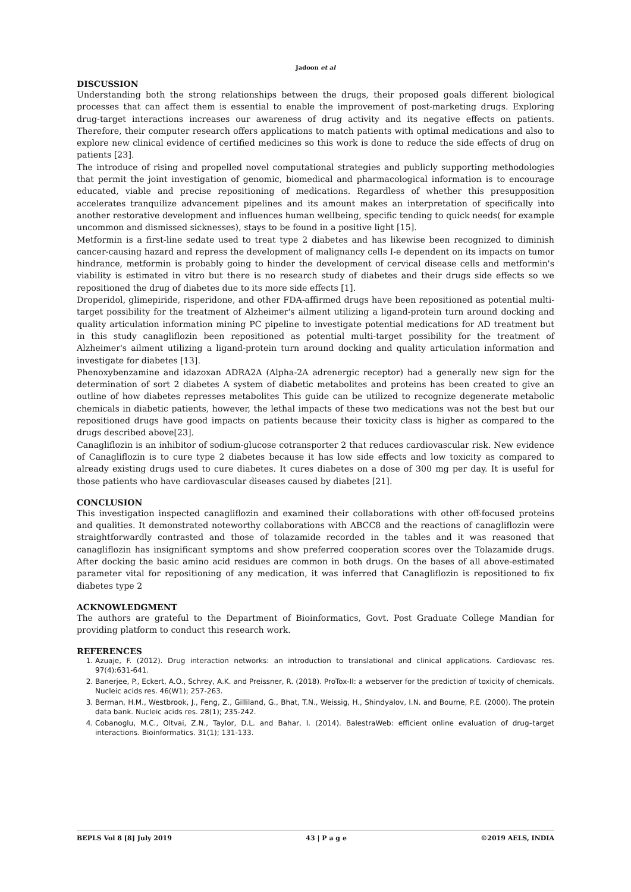Jadoon et al
DISCUSSION
Understanding both the strong relationships between the drugs, their proposed goals different biological processes that can affect them is essential to enable the improvement of post-marketing drugs. Exploring drug-target interactions increases our awareness of drug activity and its negative effects on patients. Therefore, their computer research offers applications to match patients with optimal medications and also to explore new clinical evidence of certified medicines so this work is done to reduce the side effects of drug on patients [23].
The introduce of rising and propelled novel computational strategies and publicly supporting methodologies that permit the joint investigation of genomic, biomedical and pharmacological information is to encourage educated, viable and precise repositioning of medications. Regardless of whether this presupposition accelerates tranquilize advancement pipelines and its amount makes an interpretation of specifically into another restorative development and influences human wellbeing, specific tending to quick needs( for example uncommon and dismissed sicknesses), stays to be found in a positive light [15].
Metformin is a first-line sedate used to treat type 2 diabetes and has likewise been recognized to diminish cancer-causing hazard and repress the development of malignancy cells I-e dependent on its impacts on tumor hindrance, metformin is probably going to hinder the development of cervical disease cells and metformin's viability is estimated in vitro but there is no research study of diabetes and their drugs side effects so we repositioned the drug of diabetes due to its more side effects [1].
Droperidol, glimepiride, risperidone, and other FDA-affirmed drugs have been repositioned as potential multi-target possibility for the treatment of Alzheimer's ailment utilizing a ligand-protein turn around docking and quality articulation information mining PC pipeline to investigate potential medications for AD treatment but in this study canagliflozin been repositioned as potential multi-target possibility for the treatment of Alzheimer's ailment utilizing a ligand-protein turn around docking and quality articulation information and investigate for diabetes [13].
Phenoxybenzamine and idazoxan ADRA2A (Alpha-2A adrenergic receptor) had a generally new sign for the determination of sort 2 diabetes A system of diabetic metabolites and proteins has been created to give an outline of how diabetes represses metabolites This guide can be utilized to recognize degenerate metabolic chemicals in diabetic patients, however, the lethal impacts of these two medications was not the best but our repositioned drugs have good impacts on patients because their toxicity class is higher as compared to the drugs described above[23].
Canagliflozin is an inhibitor of sodium-glucose cotransporter 2 that reduces cardiovascular risk. New evidence of Canagliflozin is to cure type 2 diabetes because it has low side effects and low toxicity as compared to already existing drugs used to cure diabetes. It cures diabetes on a dose of 300 mg per day. It is useful for those patients who have cardiovascular diseases caused by diabetes [21].
CONCLUSION
This investigation inspected canagliflozin and examined their collaborations with other off-focused proteins and qualities. It demonstrated noteworthy collaborations with ABCC8 and the reactions of canagliflozin were straightforwardly contrasted and those of tolazamide recorded in the tables and it was reasoned that canagliflozin has insignificant symptoms and show preferred cooperation scores over the Tolazamide drugs. After docking the basic amino acid residues are common in both drugs. On the bases of all above-estimated parameter vital for repositioning of any medication, it was inferred that Canagliflozin is repositioned to fix diabetes type 2
ACKNOWLEDGMENT
The authors are grateful to the Department of Bioinformatics, Govt. Post Graduate College Mandian for providing platform to conduct this research work.
REFERENCES
1. Azuaje, F. (2012). Drug interaction networks: an introduction to translational and clinical applications. Cardiovasc res. 97(4):631-641.
2. Banerjee, P., Eckert, A.O., Schrey, A.K. and Preissner, R. (2018). ProTox-II: a webserver for the prediction of toxicity of chemicals. Nucleic acids res. 46(W1); 257-263.
3. Berman, H.M., Westbrook, J., Feng, Z., Gilliland, G., Bhat, T.N., Weissig, H., Shindyalov, I.N. and Bourne, P.E. (2000). The protein data bank. Nucleic acids res. 28(1); 235-242.
4. Cobanoglu, M.C., Oltvai, Z.N., Taylor, D.L. and Bahar, I. (2014). BalestraWeb: efficient online evaluation of drug–target interactions. Bioinformatics. 31(1); 131-133.
BEPLS Vol 8 [8] July 2019 43 | P a g e ©2019 AELS, INDIA